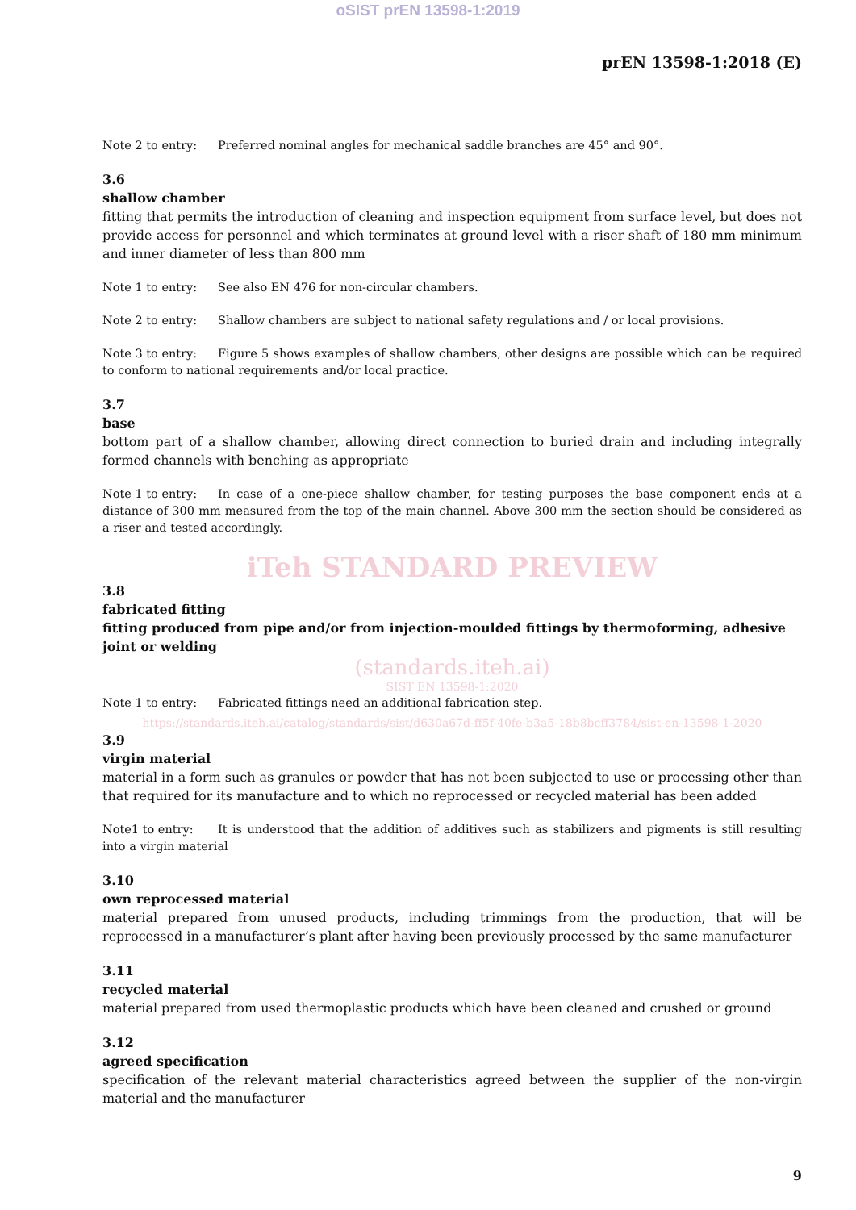oSIST prEN 13598-1:2019
prEN 13598-1:2018 (E)
Note 2 to entry: Preferred nominal angles for mechanical saddle branches are 45° and 90°.
3.6
shallow chamber
fitting that permits the introduction of cleaning and inspection equipment from surface level, but does not provide access for personnel and which terminates at ground level with a riser shaft of 180 mm minimum and inner diameter of less than 800 mm
Note 1 to entry: See also EN 476 for non-circular chambers.
Note 2 to entry: Shallow chambers are subject to national safety regulations and / or local provisions.
Note 3 to entry: Figure 5 shows examples of shallow chambers, other designs are possible which can be required to conform to national requirements and/or local practice.
3.7
base
bottom part of a shallow chamber, allowing direct connection to buried drain and including integrally formed channels with benching as appropriate
Note 1 to entry: In case of a one-piece shallow chamber, for testing purposes the base component ends at a distance of 300 mm measured from the top of the main channel. Above 300 mm the section should be considered as a riser and tested accordingly.
iTeh STANDARD PREVIEW
3.8
fabricated fitting
fitting produced from pipe and/or from injection-moulded fittings by thermoforming, adhesive joint or welding
(standards.iteh.ai)
SIST EN 13598-1:2020
Note 1 to entry: Fabricated fittings need an additional fabrication step.
https://standards.iteh.ai/catalog/standards/sist/d630a67d-ff5f-40fe-b3a5-18b8bcff3784/sist-en-13598-1-2020
3.9
virgin material
material in a form such as granules or powder that has not been subjected to use or processing other than that required for its manufacture and to which no reprocessed or recycled material has been added
Note1 to entry: It is understood that the addition of additives such as stabilizers and pigments is still resulting into a virgin material
3.10
own reprocessed material
material prepared from unused products, including trimmings from the production, that will be reprocessed in a manufacturer’s plant after having been previously processed by the same manufacturer
3.11
recycled material
material prepared from used thermoplastic products which have been cleaned and crushed or ground
3.12
agreed specification
specification of the relevant material characteristics agreed between the supplier of the non-virgin material and the manufacturer
9